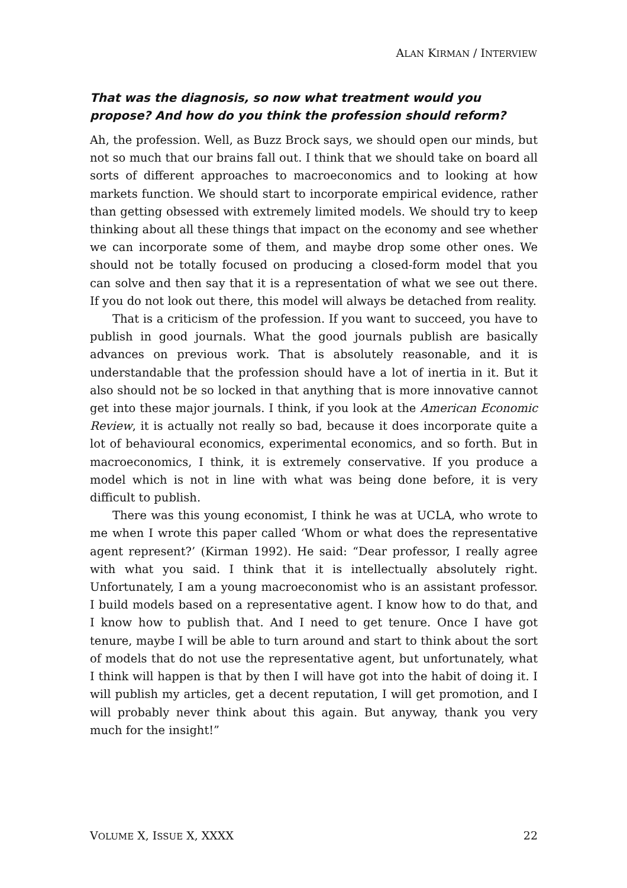ALAN KIRMAN / INTERVIEW
That was the diagnosis, so now what treatment would you propose? And how do you think the profession should reform?
Ah, the profession. Well, as Buzz Brock says, we should open our minds, but not so much that our brains fall out. I think that we should take on board all sorts of different approaches to macroeconomics and to looking at how markets function. We should start to incorporate empirical evidence, rather than getting obsessed with extremely limited models. We should try to keep thinking about all these things that impact on the economy and see whether we can incorporate some of them, and maybe drop some other ones. We should not be totally focused on producing a closed-form model that you can solve and then say that it is a representation of what we see out there. If you do not look out there, this model will always be detached from reality.
That is a criticism of the profession. If you want to succeed, you have to publish in good journals. What the good journals publish are basically advances on previous work. That is absolutely reasonable, and it is understandable that the profession should have a lot of inertia in it. But it also should not be so locked in that anything that is more innovative cannot get into these major journals. I think, if you look at the American Economic Review, it is actually not really so bad, because it does incorporate quite a lot of behavioural economics, experimental economics, and so forth. But in macroeconomics, I think, it is extremely conservative. If you produce a model which is not in line with what was being done before, it is very difficult to publish.
There was this young economist, I think he was at UCLA, who wrote to me when I wrote this paper called ‘Whom or what does the representative agent represent?’ (Kirman 1992). He said: “Dear professor, I really agree with what you said. I think that it is intellectually absolutely right. Unfortunately, I am a young macroeconomist who is an assistant professor. I build models based on a representative agent. I know how to do that, and I know how to publish that. And I need to get tenure. Once I have got tenure, maybe I will be able to turn around and start to think about the sort of models that do not use the representative agent, but unfortunately, what I think will happen is that by then I will have got into the habit of doing it. I will publish my articles, get a decent reputation, I will get promotion, and I will probably never think about this again. But anyway, thank you very much for the insight!”
VOLUME X, ISSUE X, XXXX 22